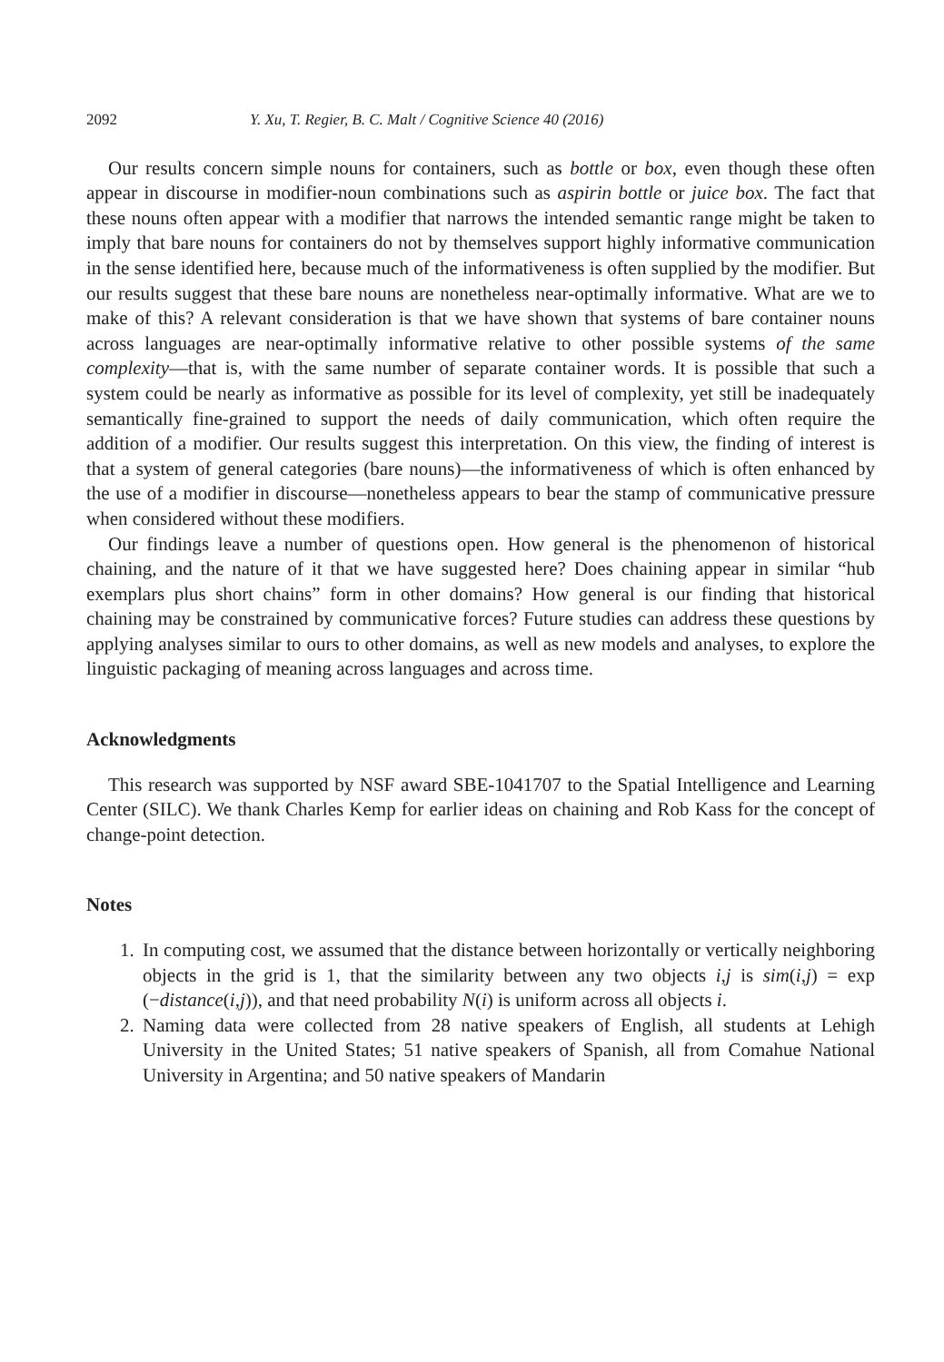2092 Y. Xu, T. Regier, B. C. Malt / Cognitive Science 40 (2016)
Our results concern simple nouns for containers, such as bottle or box, even though these often appear in discourse in modifier-noun combinations such as aspirin bottle or juice box. The fact that these nouns often appear with a modifier that narrows the intended semantic range might be taken to imply that bare nouns for containers do not by themselves support highly informative communication in the sense identified here, because much of the informativeness is often supplied by the modifier. But our results suggest that these bare nouns are nonetheless near-optimally informative. What are we to make of this? A relevant consideration is that we have shown that systems of bare container nouns across languages are near-optimally informative relative to other possible systems of the same complexity—that is, with the same number of separate container words. It is possible that such a system could be nearly as informative as possible for its level of complexity, yet still be inadequately semantically fine-grained to support the needs of daily communication, which often require the addition of a modifier. Our results suggest this interpretation. On this view, the finding of interest is that a system of general categories (bare nouns)—the informativeness of which is often enhanced by the use of a modifier in discourse—nonetheless appears to bear the stamp of communicative pressure when considered without these modifiers.
Our findings leave a number of questions open. How general is the phenomenon of historical chaining, and the nature of it that we have suggested here? Does chaining appear in similar “hub exemplars plus short chains” form in other domains? How general is our finding that historical chaining may be constrained by communicative forces? Future studies can address these questions by applying analyses similar to ours to other domains, as well as new models and analyses, to explore the linguistic packaging of meaning across languages and across time.
Acknowledgments
This research was supported by NSF award SBE-1041707 to the Spatial Intelligence and Learning Center (SILC). We thank Charles Kemp for earlier ideas on chaining and Rob Kass for the concept of change-point detection.
Notes
1. In computing cost, we assumed that the distance between horizontally or vertically neighboring objects in the grid is 1, that the similarity between any two objects i,j is sim(i,j) = exp (−distance(i,j)), and that need probability N(i) is uniform across all objects i.
2. Naming data were collected from 28 native speakers of English, all students at Lehigh University in the United States; 51 native speakers of Spanish, all from Comahue National University in Argentina; and 50 native speakers of Mandarin